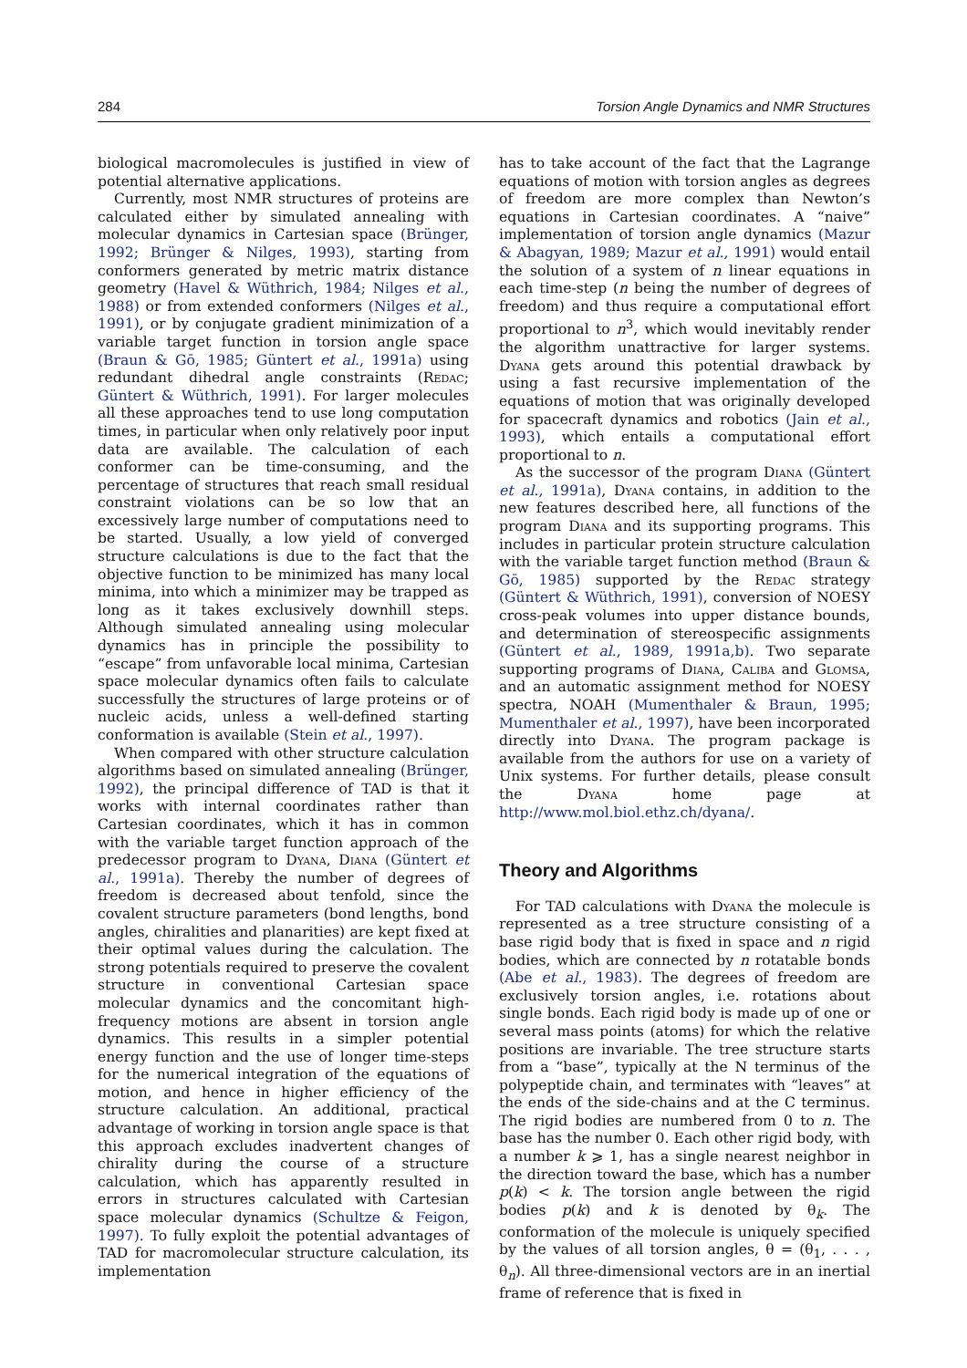284 Torsion Angle Dynamics and NMR Structures
biological macromolecules is justified in view of potential alternative applications.
Currently, most NMR structures of proteins are calculated either by simulated annealing with molecular dynamics in Cartesian space (Brünger, 1992; Brünger & Nilges, 1993), starting from conformers generated by metric matrix distance geometry (Havel & Wüthrich, 1984; Nilges et al., 1988) or from extended conformers (Nilges et al., 1991), or by conjugate gradient minimization of a variable target function in torsion angle space (Braun & Gō, 1985; Güntert et al., 1991a) using redundant dihedral angle constraints (Redac; Güntert & Wüthrich, 1991). For larger molecules all these approaches tend to use long computation times, in particular when only relatively poor input data are available. The calculation of each conformer can be time-consuming, and the percentage of structures that reach small residual constraint violations can be so low that an excessively large number of computations need to be started. Usually, a low yield of converged structure calculations is due to the fact that the objective function to be minimized has many local minima, into which a minimizer may be trapped as long as it takes exclusively downhill steps. Although simulated annealing using molecular dynamics has in principle the possibility to “escape” from unfavorable local minima, Cartesian space molecular dynamics often fails to calculate successfully the structures of large proteins or of nucleic acids, unless a well-defined starting conformation is available (Stein et al., 1997).
When compared with other structure calculation algorithms based on simulated annealing (Brünger, 1992), the principal difference of TAD is that it works with internal coordinates rather than Cartesian coordinates, which it has in common with the variable target function approach of the predecessor program to Dyana, Diana (Güntert et al., 1991a). Thereby the number of degrees of freedom is decreased about tenfold, since the covalent structure parameters (bond lengths, bond angles, chiralities and planarities) are kept fixed at their optimal values during the calculation. The strong potentials required to preserve the covalent structure in conventional Cartesian space molecular dynamics and the concomitant high-frequency motions are absent in torsion angle dynamics. This results in a simpler potential energy function and the use of longer time-steps for the numerical integration of the equations of motion, and hence in higher efficiency of the structure calculation. An additional, practical advantage of working in torsion angle space is that this approach excludes inadvertent changes of chirality during the course of a structure calculation, which has apparently resulted in errors in structures calculated with Cartesian space molecular dynamics (Schultze & Feigon, 1997). To fully exploit the potential advantages of TAD for macromolecular structure calculation, its implementation
has to take account of the fact that the Lagrange equations of motion with torsion angles as degrees of freedom are more complex than Newton’s equations in Cartesian coordinates. A “naive” implementation of torsion angle dynamics (Mazur & Abagyan, 1989; Mazur et al., 1991) would entail the solution of a system of n linear equations in each time-step (n being the number of degrees of freedom) and thus require a computational effort proportional to n<sup>3</sup>, which would inevitably render the algorithm unattractive for larger systems. Dyana gets around this potential drawback by using a fast recursive implementation of the equations of motion that was originally developed for spacecraft dynamics and robotics (Jain et al., 1993), which entails a computational effort proportional to n.
As the successor of the program Diana (Güntert et al., 1991a), Dyana contains, in addition to the new features described here, all functions of the program Diana and its supporting programs. This includes in particular protein structure calculation with the variable target function method (Braun & Gō, 1985) supported by the Redac strategy (Güntert & Wüthrich, 1991), conversion of NOESY cross-peak volumes into upper distance bounds, and determination of stereospecific assignments (Güntert et al., 1989, 1991a,b). Two separate supporting programs of Diana, Caliba and Glomsa, and an automatic assignment method for NOESY spectra, NOAH (Mumenthaler & Braun, 1995; Mumenthaler et al., 1997), have been incorporated directly into Dyana. The program package is available from the authors for use on a variety of Unix systems. For further details, please consult the Dyana home page at http://www.mol.biol.ethz.ch/dyana/.
Theory and Algorithms
For TAD calculations with Dyana the molecule is represented as a tree structure consisting of a base rigid body that is fixed in space and n rigid bodies, which are connected by n rotatable bonds (Abe et al., 1983). The degrees of freedom are exclusively torsion angles, i.e. rotations about single bonds. Each rigid body is made up of one or several mass points (atoms) for which the relative positions are invariable. The tree structure starts from a “base”, typically at the N terminus of the polypeptide chain, and terminates with “leaves” at the ends of the side-chains and at the C terminus. The rigid bodies are numbered from 0 to n. The base has the number 0. Each other rigid body, with a number k ⩾ 1, has a single nearest neighbor in the direction toward the base, which has a number p(k) < k. The torsion angle between the rigid bodies p(k) and k is denoted by θ<sub>k</sub>. The conformation of the molecule is uniquely specified by the values of all torsion angles, θ = (θ<sub>1</sub>, . . . , θ<sub>n</sub>). All three-dimensional vectors are in an inertial frame of reference that is fixed in